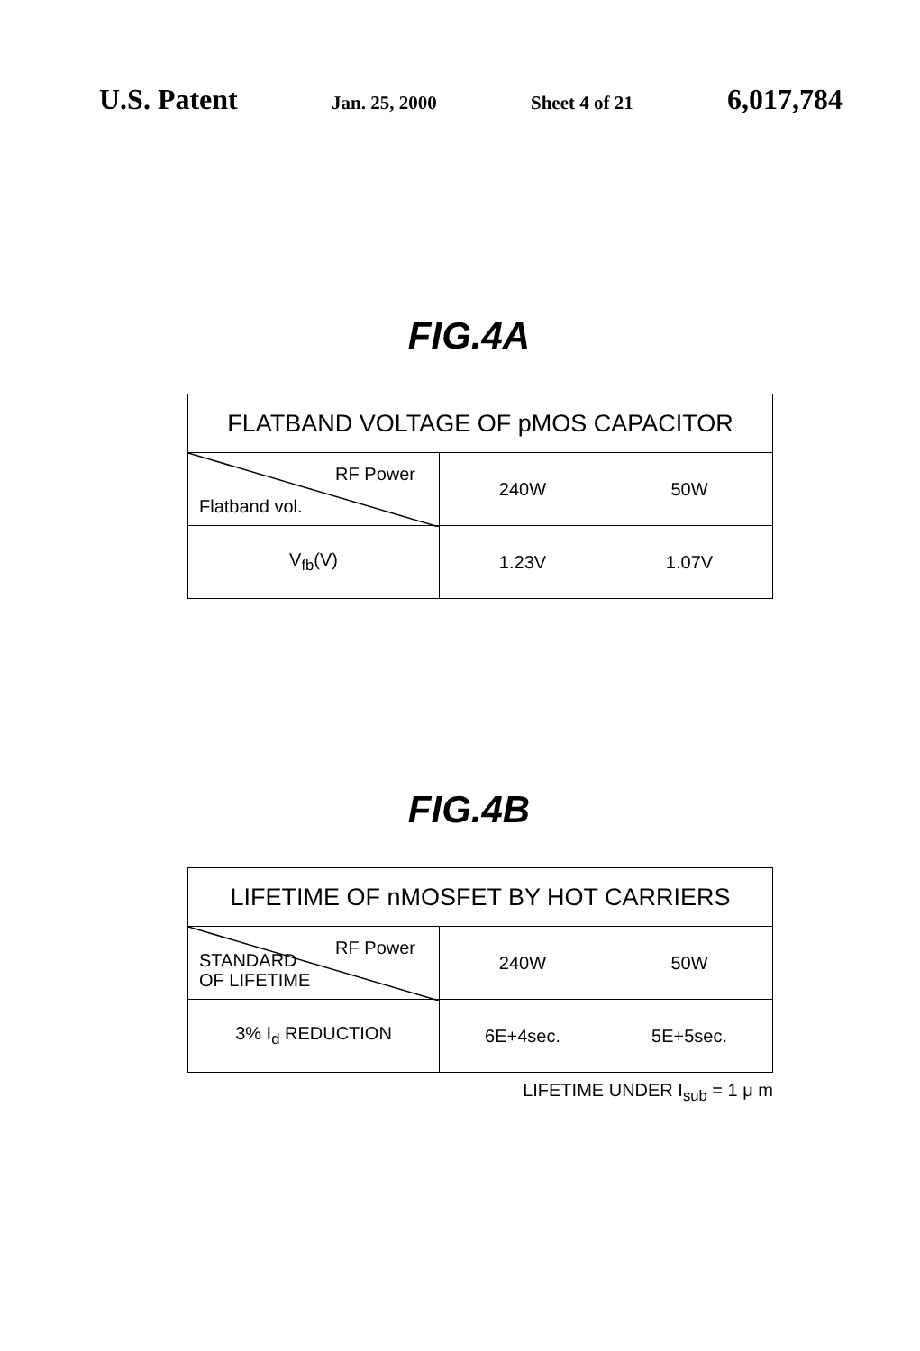U.S. Patent Jan. 25, 2000 Sheet 4 of 21 6,017,784
FIG.4A
| FLATBAND VOLTAGE OF pMOS CAPACITOR | | |
| RF Power Flatband vol. | 240W | 50W |
| V<sub>fb</sub>(V) | 1.23V | 1.07V |
FIG.4B
| LIFETIME OF nMOSFET BY HOT CARRIERS | | |
| RF Power STANDARD OF LIFETIME | 240W | 50W |
| 3% I<sub>d</sub> REDUCTION | 6E+4sec. | 5E+5sec. |
LIFETIME UNDER I<sub>sub</sub> = 1 μ m